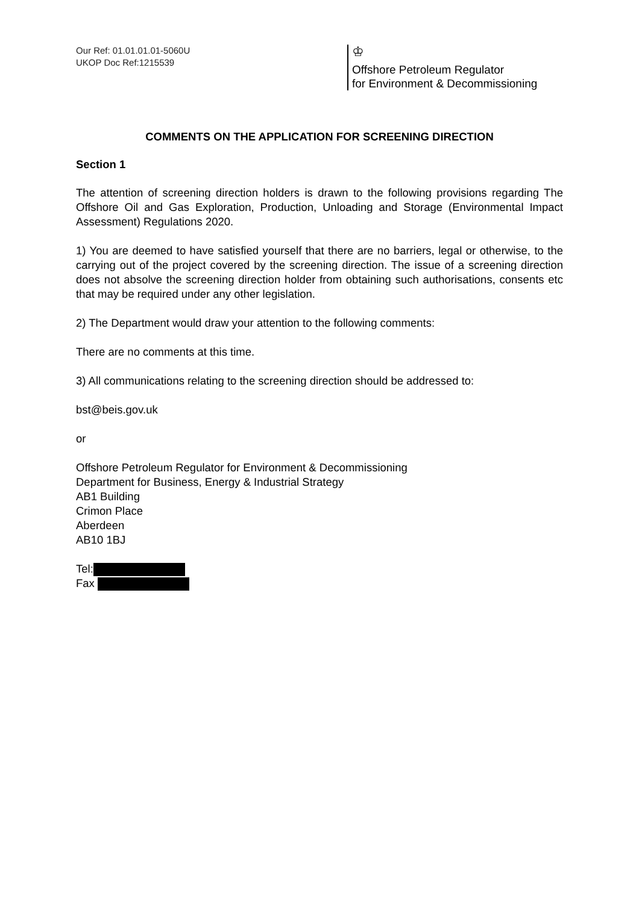Our Ref: 01.01.01.01-5060U
UKOP Doc Ref:1215539
♔
Offshore Petroleum Regulator
for Environment & Decommissioning
COMMENTS ON THE APPLICATION FOR SCREENING DIRECTION
Section 1
The attention of screening direction holders is drawn to the following provisions regarding The Offshore Oil and Gas Exploration, Production, Unloading and Storage (Environmental Impact Assessment) Regulations 2020.
1) You are deemed to have satisfied yourself that there are no barriers, legal or otherwise, to the carrying out of the project covered by the screening direction. The issue of a screening direction does not absolve the screening direction holder from obtaining such authorisations, consents etc that may be required under any other legislation.
2) The Department would draw your attention to the following comments:
There are no comments at this time.
3) All communications relating to the screening direction should be addressed to:
bst@beis.gov.uk
or
Offshore Petroleum Regulator for Environment & Decommissioning
Department for Business, Energy & Industrial Strategy
AB1 Building
Crimon Place
Aberdeen
AB10 1BJ
Tel:
Fax